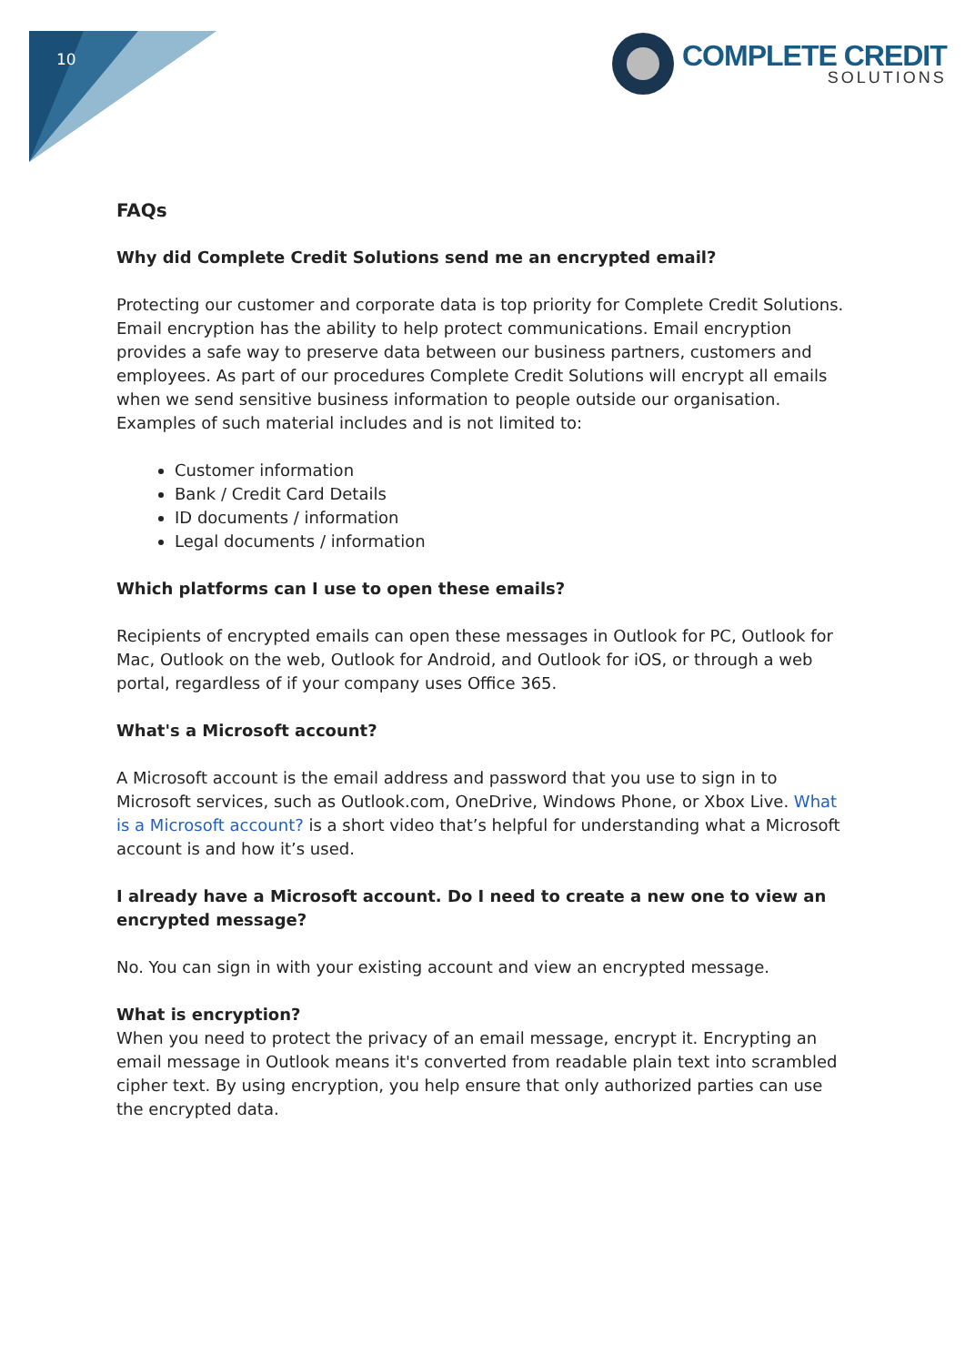10
COMPLETE CREDIT
SOLUTIONS
FAQs
Why did Complete Credit Solutions send me an encrypted email?
Protecting our customer and corporate data is top priority for Complete Credit Solutions. Email encryption has the ability to help protect communications. Email encryption provides a safe way to preserve data between our business partners, customers and employees. As part of our procedures Complete Credit Solutions will encrypt all emails when we send sensitive business information to people outside our organisation. Examples of such material includes and is not limited to:
Customer information
Bank / Credit Card Details
ID documents / information
Legal documents / information
Which platforms can I use to open these emails?
Recipients of encrypted emails can open these messages in Outlook for PC, Outlook for Mac, Outlook on the web, Outlook for Android, and Outlook for iOS, or through a web portal, regardless of if your company uses Office 365.
What's a Microsoft account?
A Microsoft account is the email address and password that you use to sign in to Microsoft services, such as Outlook.com, OneDrive, Windows Phone, or Xbox Live. What is a Microsoft account? is a short video that’s helpful for understanding what a Microsoft account is and how it’s used.
I already have a Microsoft account. Do I need to create a new one to view an encrypted message?
No. You can sign in with your existing account and view an encrypted message.
What is encryption?
When you need to protect the privacy of an email message, encrypt it. Encrypting an email message in Outlook means it's converted from readable plain text into scrambled cipher text. By using encryption, you help ensure that only authorized parties can use the encrypted data.